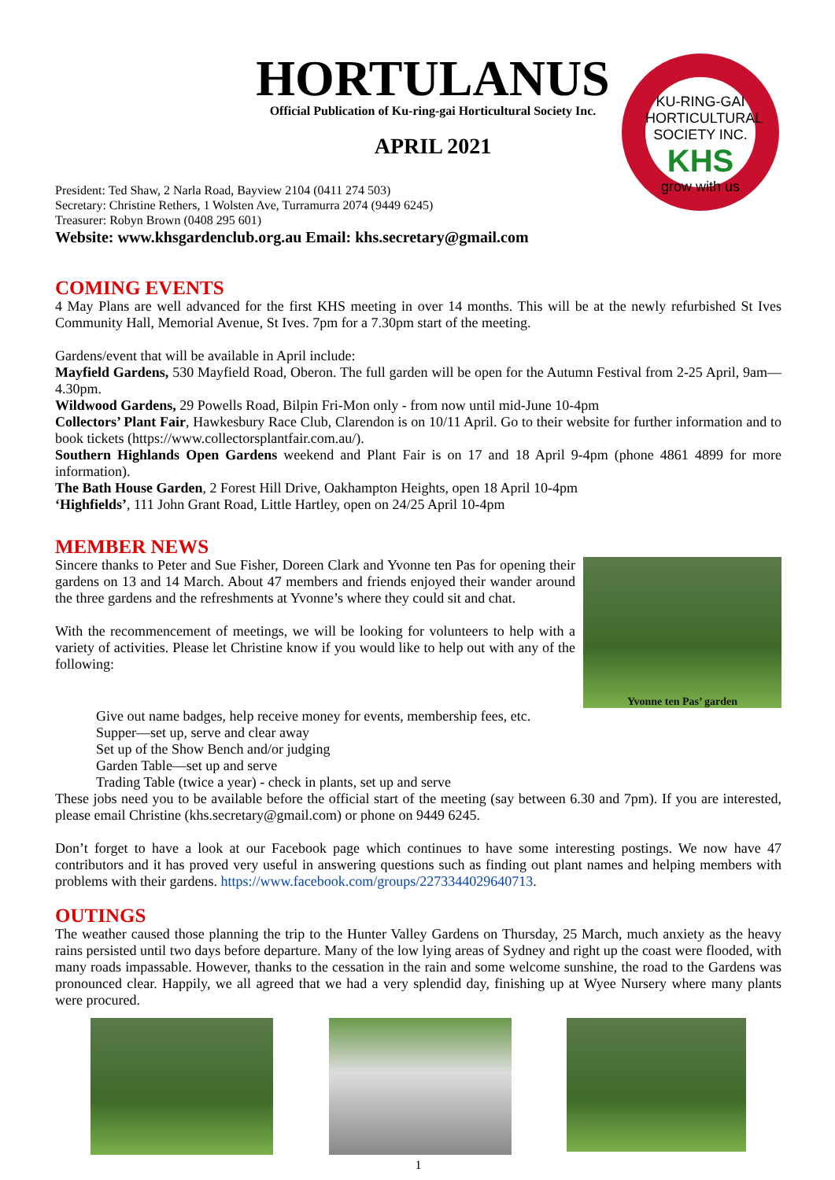KU-RING-GAI HORTICULTURAL SOCIETY INC.
KHS
grow with us
HORTULANUS
Official Publication of Ku-ring-gai Horticultural Society Inc.
APRIL 2021
President: Ted Shaw, 2 Narla Road, Bayview 2104 (0411 274 503)
Secretary: Christine Rethers, 1 Wolsten Ave, Turramurra 2074 (9449 6245)
Treasurer: Robyn Brown (0408 295 601)
Website: www.khsgardenclub.org.au Email: khs.secretary@gmail.com
COMING EVENTS
4 May Plans are well advanced for the first KHS meeting in over 14 months. This will be at the newly refurbished St Ives Community Hall, Memorial Avenue, St Ives. 7pm for a 7.30pm start of the meeting.
Gardens/event that will be available in April include:
Mayfield Gardens, 530 Mayfield Road, Oberon. The full garden will be open for the Autumn Festival from 2-25 April, 9am—4.30pm.
Wildwood Gardens, 29 Powells Road, Bilpin Fri-Mon only - from now until mid-June 10-4pm
Collectors’ Plant Fair, Hawkesbury Race Club, Clarendon is on 10/11 April. Go to their website for further information and to book tickets (https://www.collectorsplantfair.com.au/).
Southern Highlands Open Gardens weekend and Plant Fair is on 17 and 18 April 9-4pm (phone 4861 4899 for more information).
The Bath House Garden, 2 Forest Hill Drive, Oakhampton Heights, open 18 April 10-4pm
‘Highfields’, 111 John Grant Road, Little Hartley, open on 24/25 April 10-4pm
MEMBER NEWS
Sincere thanks to Peter and Sue Fisher, Doreen Clark and Yvonne ten Pas for opening their gardens on 13 and 14 March. About 47 members and friends enjoyed their wander around the three gardens and the refreshments at Yvonne’s where they could sit and chat.
With the recommencement of meetings, we will be looking for volunteers to help with a variety of activities. Please let Christine know if you would like to help out with any of the following:
Yvonne ten Pas’ garden
Give out name badges, help receive money for events, membership fees, etc.
Supper—set up, serve and clear away
Set up of the Show Bench and/or judging
Garden Table—set up and serve
Trading Table (twice a year) - check in plants, set up and serve
These jobs need you to be available before the official start of the meeting (say between 6.30 and 7pm). If you are interested, please email Christine (khs.secretary@gmail.com) or phone on 9449 6245.
Don’t forget to have a look at our Facebook page which continues to have some interesting postings. We now have 47 contributors and it has proved very useful in answering questions such as finding out plant names and helping members with problems with their gardens. https://www.facebook.com/groups/2273344029640713.
OUTINGS
The weather caused those planning the trip to the Hunter Valley Gardens on Thursday, 25 March, much anxiety as the heavy rains persisted until two days before departure. Many of the low lying areas of Sydney and right up the coast were flooded, with many roads impassable. However, thanks to the cessation in the rain and some welcome sunshine, the road to the Gardens was pronounced clear. Happily, we all agreed that we had a very splendid day, finishing up at Wyee Nursery where many plants were procured.
1